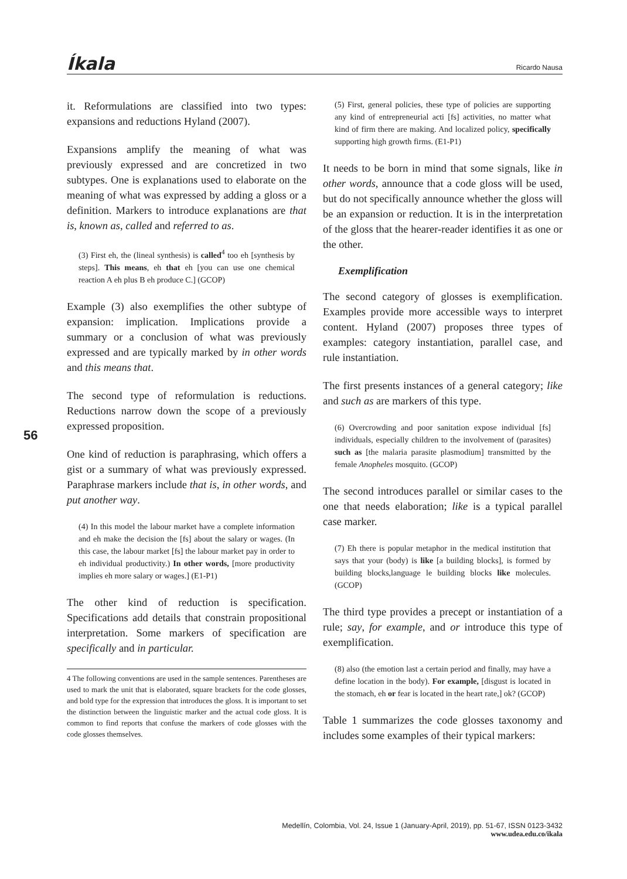Íkala Ricardo Nausa
56
it. Reformulations are classified into two types: expansions and reductions Hyland (2007).
Expansions amplify the meaning of what was previously expressed and are concretized in two subtypes. One is explanations used to elaborate on the meaning of what was expressed by adding a gloss or a definition. Markers to introduce explanations are that is, known as, called and referred to as.
(3) First eh, the (lineal synthesis) is called<sup>4</sup> too eh [synthesis by steps]. This means, eh that eh [you can use one chemical reaction A eh plus B eh produce C.] (GCOP)
Example (3) also exemplifies the other subtype of expansion: implication. Implications provide a summary or a conclusion of what was previously expressed and are typically marked by in other words and this means that.
The second type of reformulation is reductions. Reductions narrow down the scope of a previously expressed proposition.
One kind of reduction is paraphrasing, which offers a gist or a summary of what was previously expressed. Paraphrase markers include that is, in other words, and put another way.
(4) In this model the labour market have a complete information and eh make the decision the [fs] about the salary or wages. (In this case, the labour market [fs] the labour market pay in order to eh individual productivity.) In other words, [more productivity implies eh more salary or wages.] (E1-P1)
The other kind of reduction is specification. Specifications add details that constrain propositional interpretation. Some markers of specification are specifically and in particular.
4 The following conventions are used in the sample sentences. Parentheses are used to mark the unit that is elaborated, square brackets for the code glosses, and bold type for the expression that introduces the gloss. It is important to set the distinction between the linguistic marker and the actual code gloss. It is common to find reports that confuse the markers of code glosses with the code glosses themselves.
(5) First, general policies, these type of policies are supporting any kind of entrepreneurial acti [fs] activities, no matter what kind of firm there are making. And localized policy, specifically supporting high growth firms. (E1-P1)
It needs to be born in mind that some signals, like in other words, announce that a code gloss will be used, but do not specifically announce whether the gloss will be an expansion or reduction. It is in the interpretation of the gloss that the hearer-reader identifies it as one or the other.
Exemplification
The second category of glosses is exemplification. Examples provide more accessible ways to interpret content. Hyland (2007) proposes three types of examples: category instantiation, parallel case, and rule instantiation.
The first presents instances of a general category; like and such as are markers of this type.
(6) Overcrowding and poor sanitation expose individual [fs] individuals, especially children to the involvement of (parasites) such as [the malaria parasite plasmodium] transmitted by the female Anopheles mosquito. (GCOP)
The second introduces parallel or similar cases to the one that needs elaboration; like is a typical parallel case marker.
(7) Eh there is popular metaphor in the medical institution that says that your (body) is like [a building blocks], is formed by building blocks,language le building blocks like molecules. (GCOP)
The third type provides a precept or instantiation of a rule; say, for example, and or introduce this type of exemplification.
(8) also (the emotion last a certain period and finally, may have a define location in the body). For example, [disgust is located in the stomach, eh or fear is located in the heart rate,] ok? (GCOP)
Table 1 summarizes the code glosses taxonomy and includes some examples of their typical markers:
Medellín, Colombia, Vol. 24, Issue 1 (January-April, 2019), pp. 51-67, ISSN 0123-3432
www.udea.edu.co/ikala